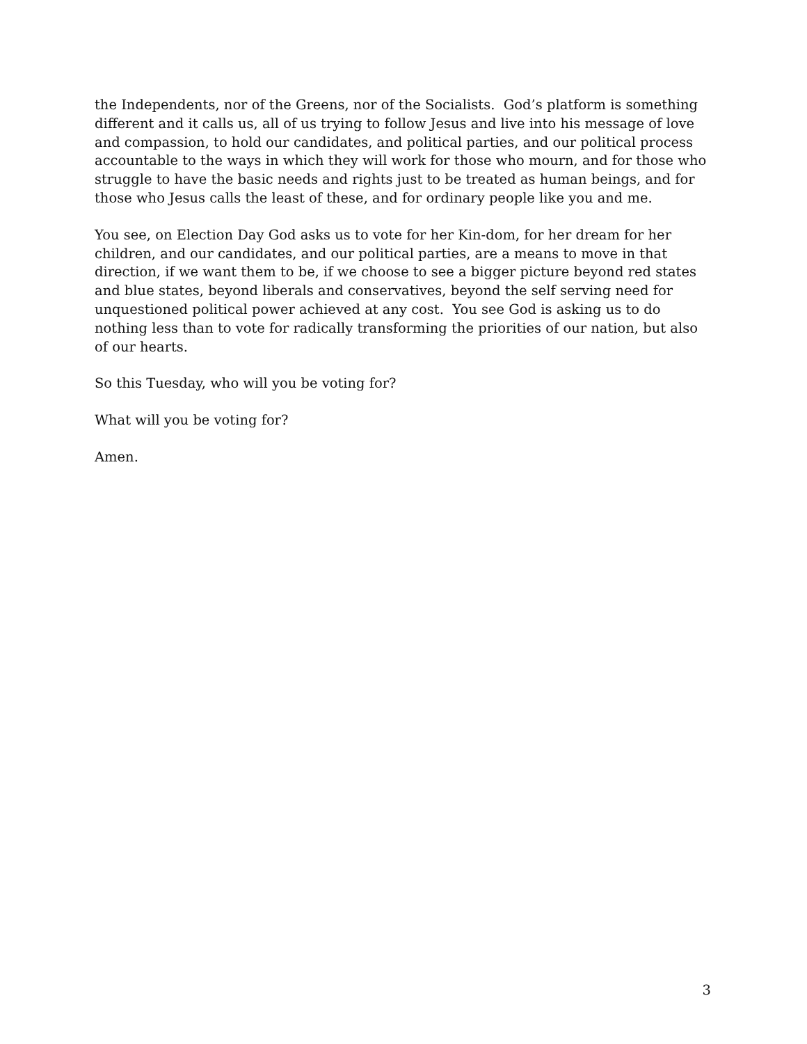the Independents, nor of the Greens, nor of the Socialists. God’s platform is something different and it calls us, all of us trying to follow Jesus and live into his message of love and compassion, to hold our candidates, and political parties, and our political process accountable to the ways in which they will work for those who mourn, and for those who struggle to have the basic needs and rights just to be treated as human beings, and for those who Jesus calls the least of these, and for ordinary people like you and me.
You see, on Election Day God asks us to vote for her Kin-dom, for her dream for her children, and our candidates, and our political parties, are a means to move in that direction, if we want them to be, if we choose to see a bigger picture beyond red states and blue states, beyond liberals and conservatives, beyond the self serving need for unquestioned political power achieved at any cost. You see God is asking us to do nothing less than to vote for radically transforming the priorities of our nation, but also of our hearts.
So this Tuesday, who will you be voting for?
What will you be voting for?
Amen.
3